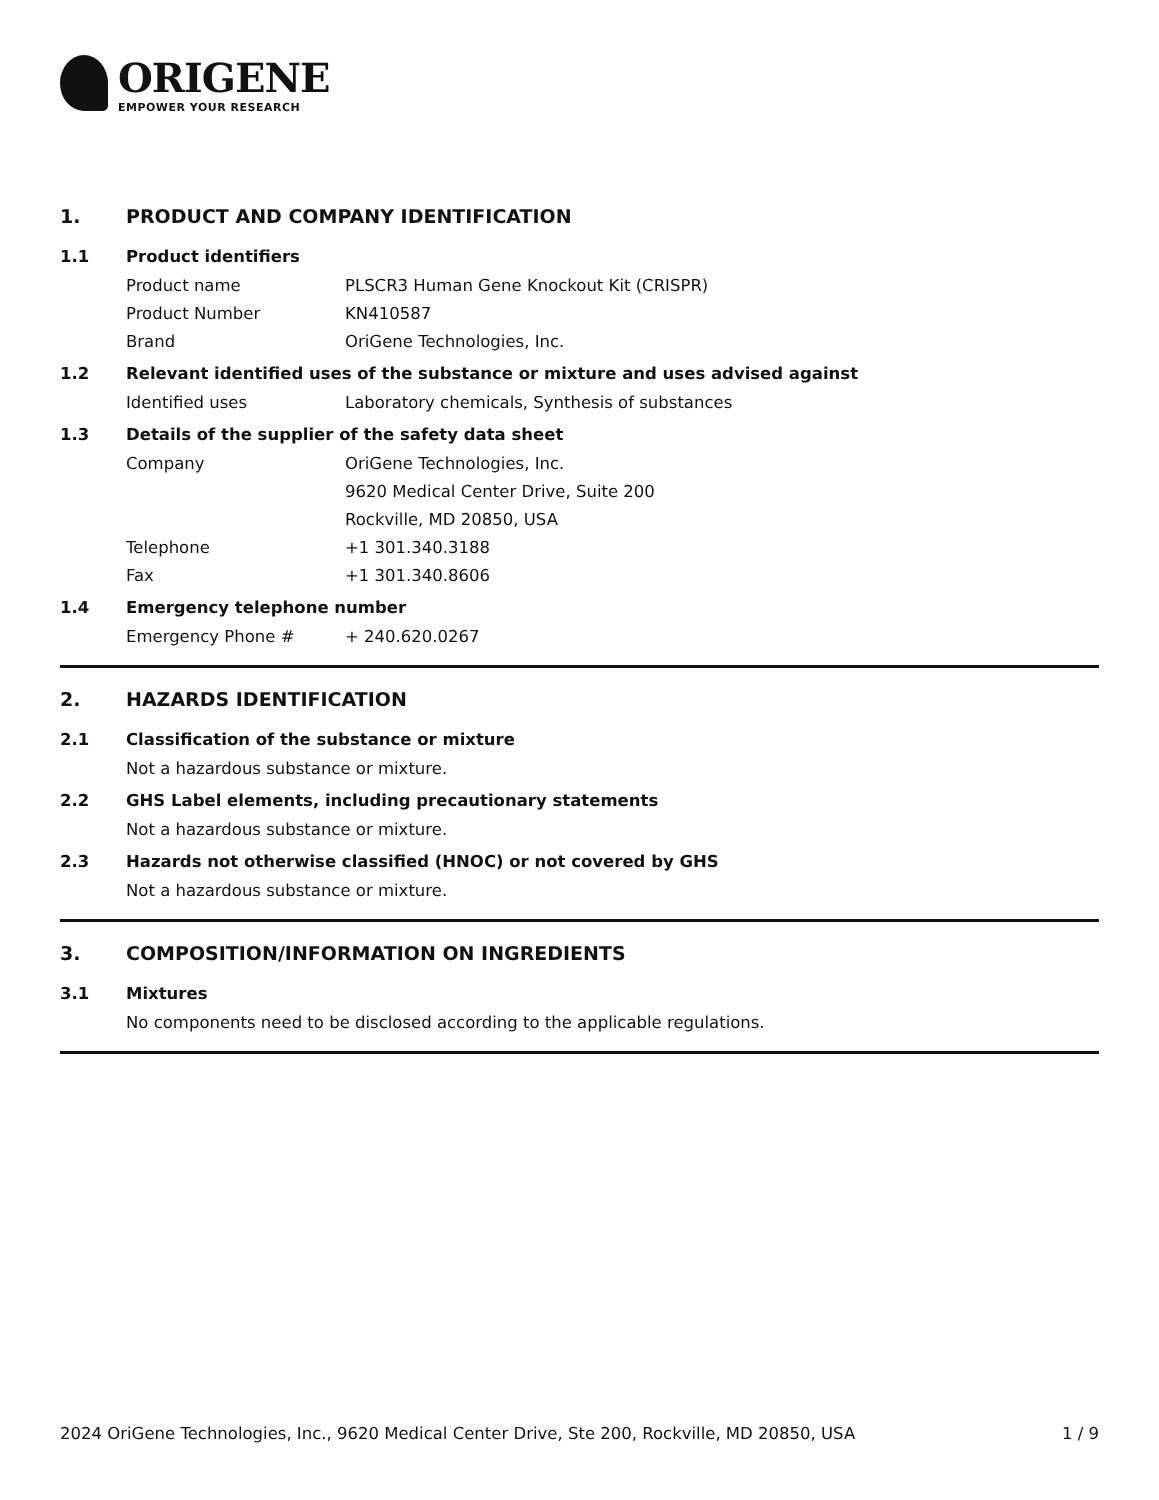ORIGENE
EMPOWER YOUR RESEARCH
1. PRODUCT AND COMPANY IDENTIFICATION
1.1 Product identifiers
Product name PLSCR3 Human Gene Knockout Kit (CRISPR)
Product Number KN410587
Brand OriGene Technologies, Inc.
1.2 Relevant identified uses of the substance or mixture and uses advised against
Identified uses Laboratory chemicals, Synthesis of substances
1.3 Details of the supplier of the safety data sheet
Company OriGene Technologies, Inc.
9620 Medical Center Drive, Suite 200
Rockville, MD 20850, USA
Telephone +1 301.340.3188
Fax +1 301.340.8606
1.4 Emergency telephone number
Emergency Phone # + 240.620.0267
2. HAZARDS IDENTIFICATION
2.1 Classification of the substance or mixture
Not a hazardous substance or mixture.
2.2 GHS Label elements, including precautionary statements
Not a hazardous substance or mixture.
2.3 Hazards not otherwise classified (HNOC) or not covered by GHS
Not a hazardous substance or mixture.
3. COMPOSITION/INFORMATION ON INGREDIENTS
3.1 Mixtures
No components need to be disclosed according to the applicable regulations.
2024 OriGene Technologies, Inc., 9620 Medical Center Drive, Ste 200, Rockville, MD 20850, USA 1 / 9